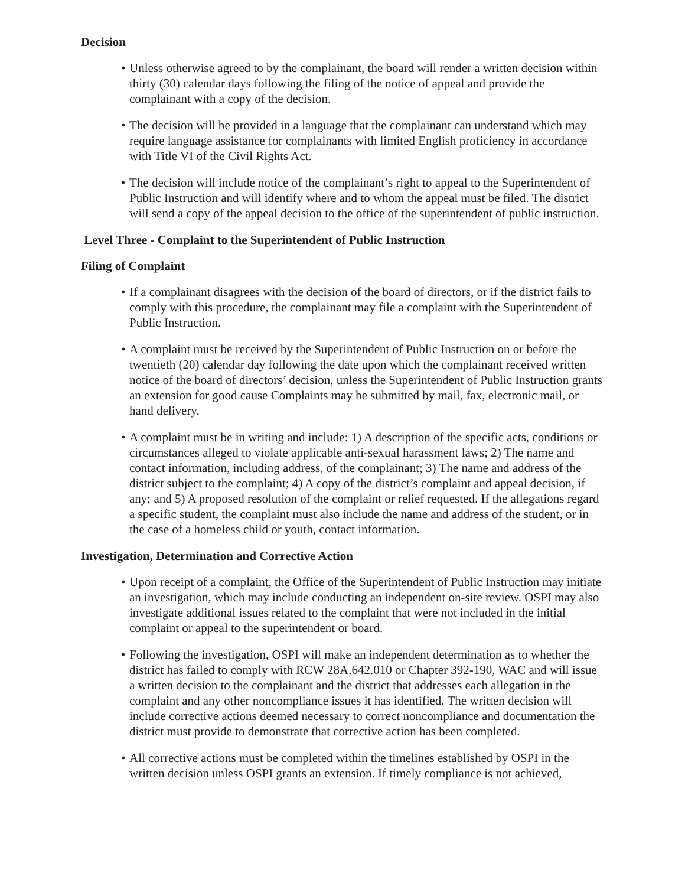Decision
• Unless otherwise agreed to by the complainant, the board will render a written decision within thirty (30) calendar days following the filing of the notice of appeal and provide the complainant with a copy of the decision.
• The decision will be provided in a language that the complainant can understand which may require language assistance for complainants with limited English proficiency in accordance with Title VI of the Civil Rights Act.
• The decision will include notice of the complainant’s right to appeal to the Superintendent of Public Instruction and will identify where and to whom the appeal must be filed. The district will send a copy of the appeal decision to the office of the superintendent of public instruction.
Level Three - Complaint to the Superintendent of Public Instruction
Filing of Complaint
• If a complainant disagrees with the decision of the board of directors, or if the district fails to comply with this procedure, the complainant may file a complaint with the Superintendent of Public Instruction.
• A complaint must be received by the Superintendent of Public Instruction on or before the twentieth (20) calendar day following the date upon which the complainant received written notice of the board of directors’ decision, unless the Superintendent of Public Instruction grants an extension for good cause Complaints may be submitted by mail, fax, electronic mail, or hand delivery.
• A complaint must be in writing and include: 1) A description of the specific acts, conditions or circumstances alleged to violate applicable anti-sexual harassment laws; 2) The name and contact information, including address, of the complainant; 3) The name and address of the district subject to the complaint; 4) A copy of the district’s complaint and appeal decision, if any; and 5) A proposed resolution of the complaint or relief requested. If the allegations regard a specific student, the complaint must also include the name and address of the student, or in the case of a homeless child or youth, contact information.
Investigation, Determination and Corrective Action
• Upon receipt of a complaint, the Office of the Superintendent of Public Instruction may initiate an investigation, which may include conducting an independent on-site review. OSPI may also investigate additional issues related to the complaint that were not included in the initial complaint or appeal to the superintendent or board.
• Following the investigation, OSPI will make an independent determination as to whether the district has failed to comply with RCW 28A.642.010 or Chapter 392-190, WAC and will issue a written decision to the complainant and the district that addresses each allegation in the complaint and any other noncompliance issues it has identified. The written decision will include corrective actions deemed necessary to correct noncompliance and documentation the district must provide to demonstrate that corrective action has been completed.
• All corrective actions must be completed within the timelines established by OSPI in the written decision unless OSPI grants an extension. If timely compliance is not achieved,